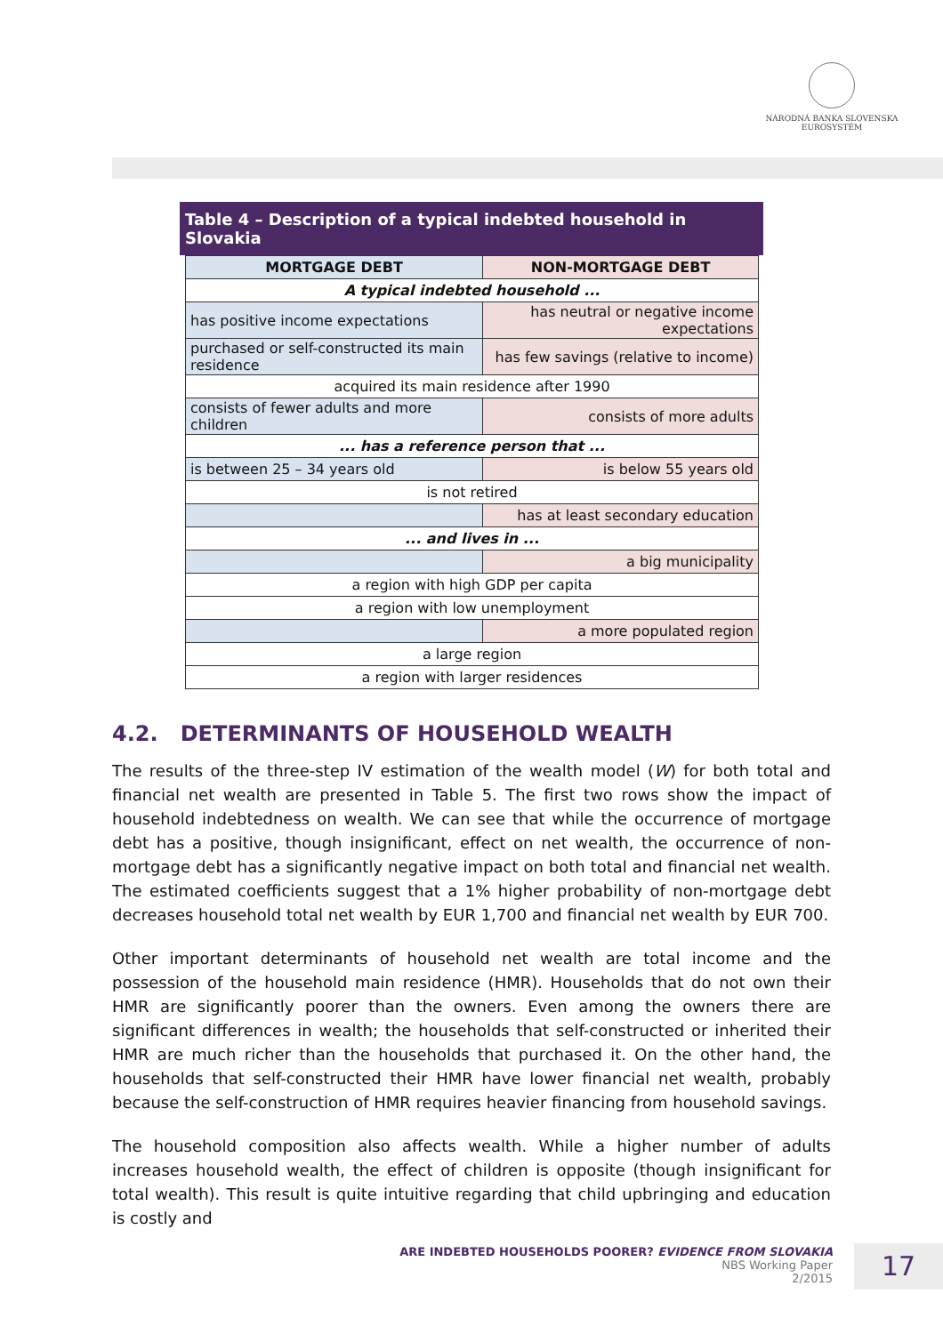NÁRODNÁ BANKA SLOVENSKA
EUROSYSTÉM
Table 4 – Description of a typical indebted household in Slovakia
| MORTGAGE DEBT | NON-MORTGAGE DEBT |
| --- | --- |
| A typical indebted household ... | |
| has positive income expectations | has neutral or negative income expectations |
| purchased or self-constructed its main residence | has few savings (relative to income) |
| acquired its main residence after 1990 | |
| consists of fewer adults and more children | consists of more adults |
| ... has a reference person that ... | |
| is between 25 – 34 years old | is below 55 years old |
| is not retired | |
| | has at least secondary education |
| ... and lives in ... | |
| | a big municipality |
| a region with high GDP per capita | |
| a region with low unemployment | |
| | a more populated region |
| a large region | |
| a region with larger residences | |
4.2. DETERMINANTS OF HOUSEHOLD WEALTH
The results of the three-step IV estimation of the wealth model (W) for both total and financial net wealth are presented in Table 5. The first two rows show the impact of household indebtedness on wealth. We can see that while the occurrence of mortgage debt has a positive, though insignificant, effect on net wealth, the occurrence of non-mortgage debt has a significantly negative impact on both total and financial net wealth. The estimated coefficients suggest that a 1% higher probability of non-mortgage debt decreases household total net wealth by EUR 1,700 and financial net wealth by EUR 700.
Other important determinants of household net wealth are total income and the possession of the household main residence (HMR). Households that do not own their HMR are significantly poorer than the owners. Even among the owners there are significant differences in wealth; the households that self-constructed or inherited their HMR are much richer than the households that purchased it. On the other hand, the households that self-constructed their HMR have lower financial net wealth, probably because the self-construction of HMR requires heavier financing from household savings.
The household composition also affects wealth. While a higher number of adults increases household wealth, the effect of children is opposite (though insignificant for total wealth). This result is quite intuitive regarding that child upbringing and education is costly and
ARE INDEBTED HOUSEHOLDS POORER? EVIDENCE FROM SLOVAKIA
NBS Working Paper
2/2015
17